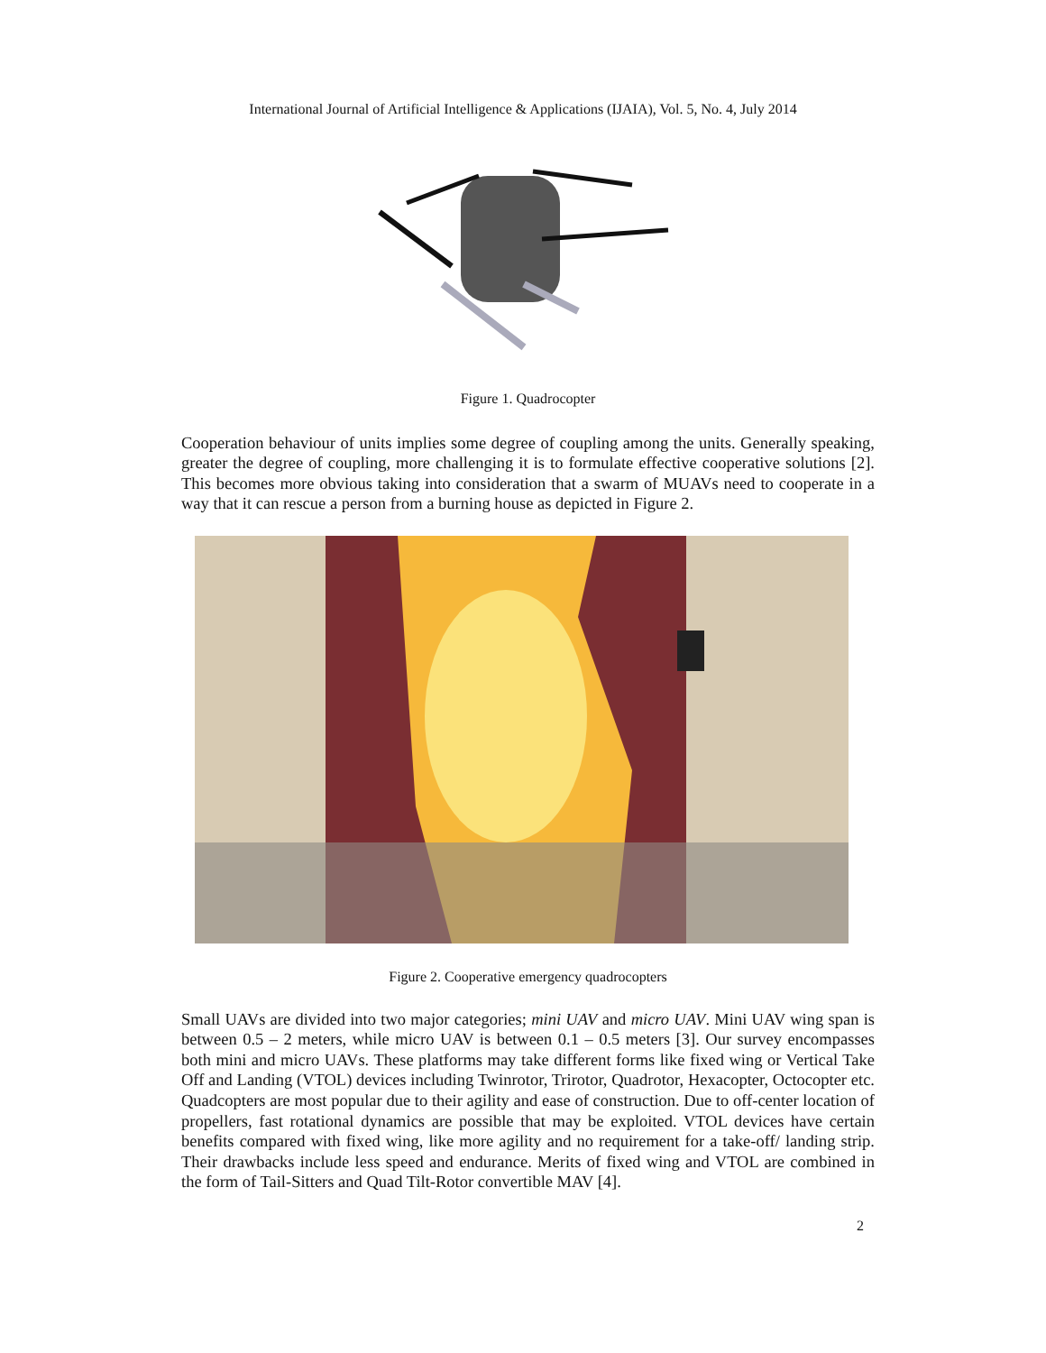International Journal of Artificial Intelligence & Applications (IJAIA), Vol. 5, No. 4, July 2014
Figure 1. Quadrocopter
Cooperation behaviour of units implies some degree of coupling among the units. Generally speaking, greater the degree of coupling, more challenging it is to formulate effective cooperative solutions [2]. This becomes more obvious taking into consideration that a swarm of MUAVs need to cooperate in a way that it can rescue a person from a burning house as depicted in Figure 2.
Figure 2. Cooperative emergency quadrocopters
Small UAVs are divided into two major categories; mini UAV and micro UAV. Mini UAV wing span is between 0.5 – 2 meters, while micro UAV is between 0.1 – 0.5 meters [3]. Our survey encompasses both mini and micro UAVs. These platforms may take different forms like fixed wing or Vertical Take Off and Landing (VTOL) devices including Twinrotor, Trirotor, Quadrotor, Hexacopter, Octocopter etc. Quadcopters are most popular due to their agility and ease of construction. Due to off-center location of propellers, fast rotational dynamics are possible that may be exploited. VTOL devices have certain benefits compared with fixed wing, like more agility and no requirement for a take-off/ landing strip. Their drawbacks include less speed and endurance. Merits of fixed wing and VTOL are combined in the form of Tail-Sitters and Quad Tilt-Rotor convertible MAV [4].
2